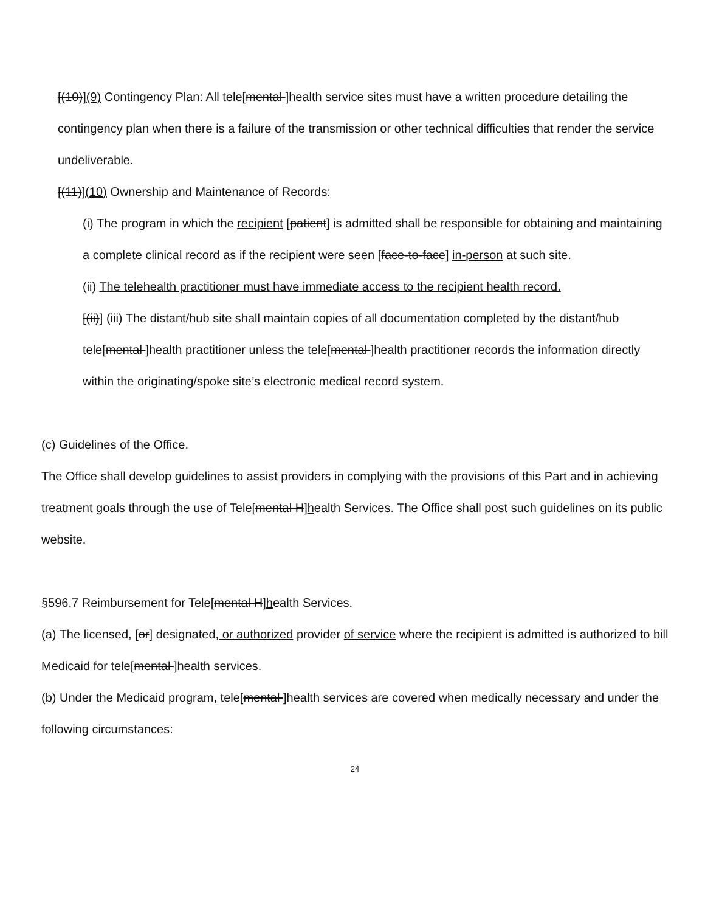[(10)](9) Contingency Plan: All tele[mental ]health service sites must have a written procedure detailing the contingency plan when there is a failure of the transmission or other technical difficulties that render the service undeliverable.
[(11)](10) Ownership and Maintenance of Records:
(i) The program in which the recipient [patient] is admitted shall be responsible for obtaining and maintaining a complete clinical record as if the recipient were seen [face-to-face] in-person at such site.
(ii) The telehealth practitioner must have immediate access to the recipient health record.
[(ii)] (iii) The distant/hub site shall maintain copies of all documentation completed by the distant/hub tele[mental ]health practitioner unless the tele[mental ]health practitioner records the information directly within the originating/spoke site’s electronic medical record system.
(c) Guidelines of the Office.
The Office shall develop guidelines to assist providers in complying with the provisions of this Part and in achieving treatment goals through the use of Tele[mental H]health Services. The Office shall post such guidelines on its public website.
§596.7 Reimbursement for Tele[mental H]health Services.
(a) The licensed, [or] designated, or authorized provider of service where the recipient is admitted is authorized to bill Medicaid for tele[mental ]health services.
(b) Under the Medicaid program, tele[mental ]health services are covered when medically necessary and under the following circumstances:
24